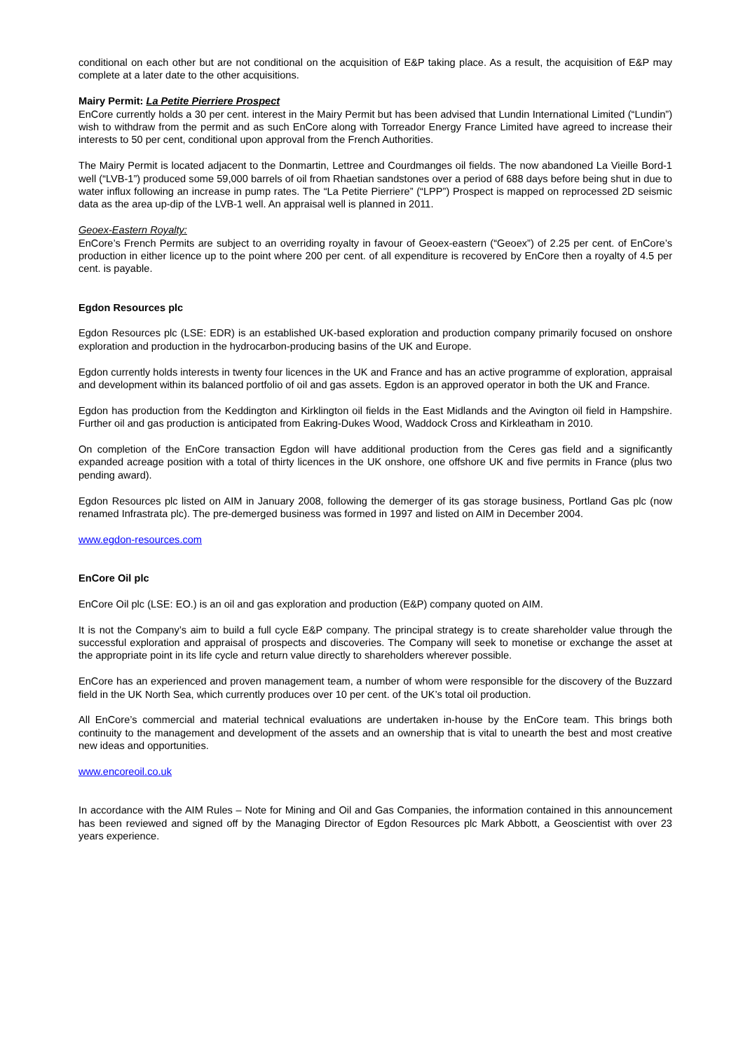conditional on each other but are not conditional on the acquisition of E&P taking place. As a result, the acquisition of E&P may complete at a later date to the other acquisitions.
Mairy Permit: La Petite Pierriere Prospect
EnCore currently holds a 30 per cent. interest in the Mairy Permit but has been advised that Lundin International Limited (“Lundin”) wish to withdraw from the permit and as such EnCore along with Torreador Energy France Limited have agreed to increase their interests to 50 per cent, conditional upon approval from the French Authorities.
The Mairy Permit is located adjacent to the Donmartin, Lettree and Courdmanges oil fields. The now abandoned La Vieille Bord-1 well (“LVB-1”) produced some 59,000 barrels of oil from Rhaetian sandstones over a period of 688 days before being shut in due to water influx following an increase in pump rates. The “La Petite Pierriere” (“LPP”) Prospect is mapped on reprocessed 2D seismic data as the area up-dip of the LVB-1 well. An appraisal well is planned in 2011.
Geoex-Eastern Royalty:
EnCore’s French Permits are subject to an overriding royalty in favour of Geoex-eastern (“Geoex”) of 2.25 per cent. of EnCore’s production in either licence up to the point where 200 per cent. of all expenditure is recovered by EnCore then a royalty of 4.5 per cent. is payable.
Egdon Resources plc
Egdon Resources plc (LSE: EDR) is an established UK-based exploration and production company primarily focused on onshore exploration and production in the hydrocarbon-producing basins of the UK and Europe.
Egdon currently holds interests in twenty four licences in the UK and France and has an active programme of exploration, appraisal and development within its balanced portfolio of oil and gas assets. Egdon is an approved operator in both the UK and France.
Egdon has production from the Keddington and Kirklington oil fields in the East Midlands and the Avington oil field in Hampshire. Further oil and gas production is anticipated from Eakring-Dukes Wood, Waddock Cross and Kirkleatham in 2010.
On completion of the EnCore transaction Egdon will have additional production from the Ceres gas field and a significantly expanded acreage position with a total of thirty licences in the UK onshore, one offshore UK and five permits in France (plus two pending award).
Egdon Resources plc listed on AIM in January 2008, following the demerger of its gas storage business, Portland Gas plc (now renamed Infrastrata plc). The pre-demerged business was formed in 1997 and listed on AIM in December 2004.
www.egdon-resources.com
EnCore Oil plc
EnCore Oil plc (LSE: EO.) is an oil and gas exploration and production (E&P) company quoted on AIM.
It is not the Company’s aim to build a full cycle E&P company. The principal strategy is to create shareholder value through the successful exploration and appraisal of prospects and discoveries. The Company will seek to monetise or exchange the asset at the appropriate point in its life cycle and return value directly to shareholders wherever possible.
EnCore has an experienced and proven management team, a number of whom were responsible for the discovery of the Buzzard field in the UK North Sea, which currently produces over 10 per cent. of the UK’s total oil production.
All EnCore’s commercial and material technical evaluations are undertaken in-house by the EnCore team. This brings both continuity to the management and development of the assets and an ownership that is vital to unearth the best and most creative new ideas and opportunities.
www.encoreoil.co.uk
In accordance with the AIM Rules – Note for Mining and Oil and Gas Companies, the information contained in this announcement has been reviewed and signed off by the Managing Director of Egdon Resources plc Mark Abbott, a Geoscientist with over 23 years experience.